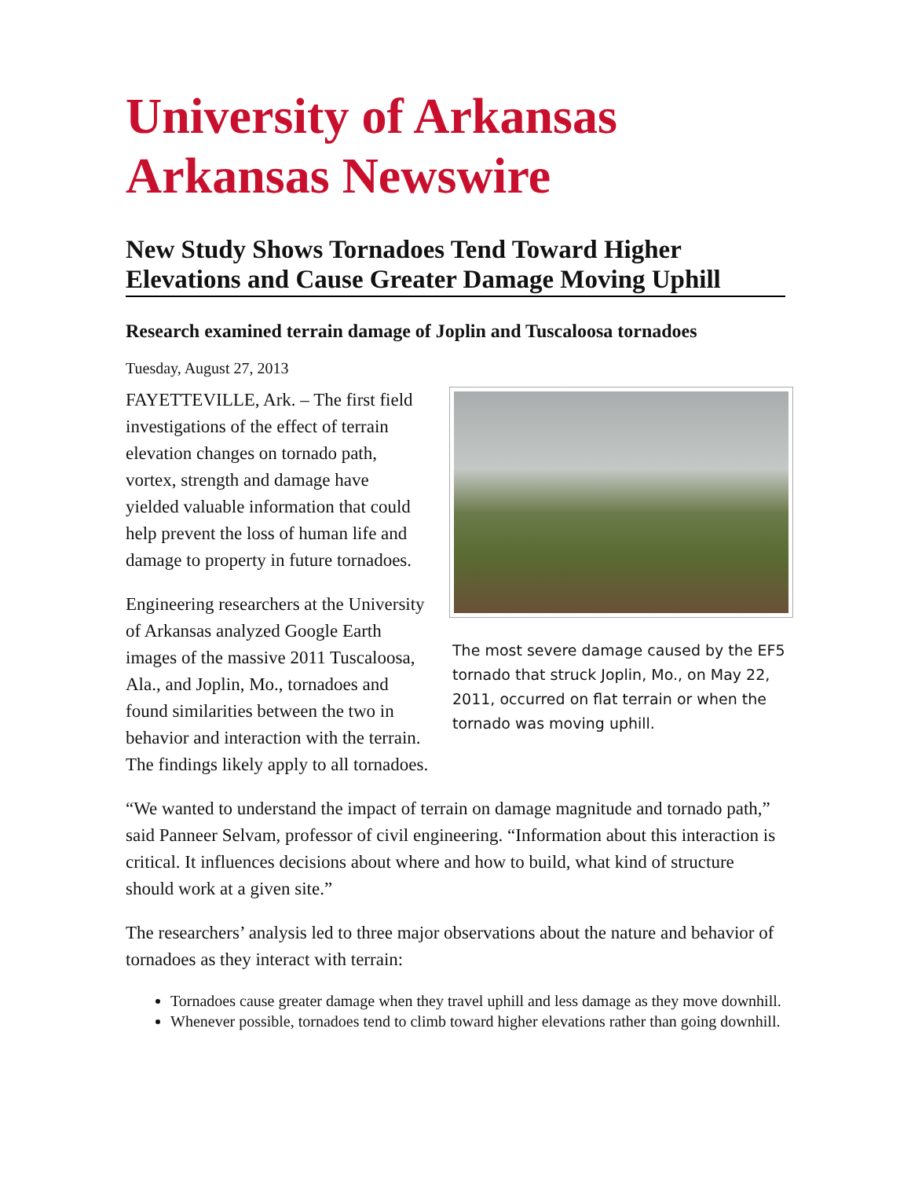University of Arkansas
Arkansas Newswire
New Study Shows Tornadoes Tend Toward Higher Elevations and Cause Greater Damage Moving Uphill
Research examined terrain damage of Joplin and Tuscaloosa tornadoes
Tuesday, August 27, 2013
The most severe damage caused by the EF5 tornado that struck Joplin, Mo., on May 22, 2011, occurred on flat terrain or when the tornado was moving uphill.
FAYETTEVILLE, Ark. – The first field investigations of the effect of terrain elevation changes on tornado path, vortex, strength and damage have yielded valuable information that could help prevent the loss of human life and damage to property in future tornadoes.
Engineering researchers at the University of Arkansas analyzed Google Earth images of the massive 2011 Tuscaloosa, Ala., and Joplin, Mo., tornadoes and found similarities between the two in behavior and interaction with the terrain. The findings likely apply to all tornadoes.
“We wanted to understand the impact of terrain on damage magnitude and tornado path,” said Panneer Selvam, professor of civil engineering. “Information about this interaction is critical. It influences decisions about where and how to build, what kind of structure should work at a given site.”
The researchers’ analysis led to three major observations about the nature and behavior of tornadoes as they interact with terrain:
Tornadoes cause greater damage when they travel uphill and less damage as they move downhill.
Whenever possible, tornadoes tend to climb toward higher elevations rather than going downhill.